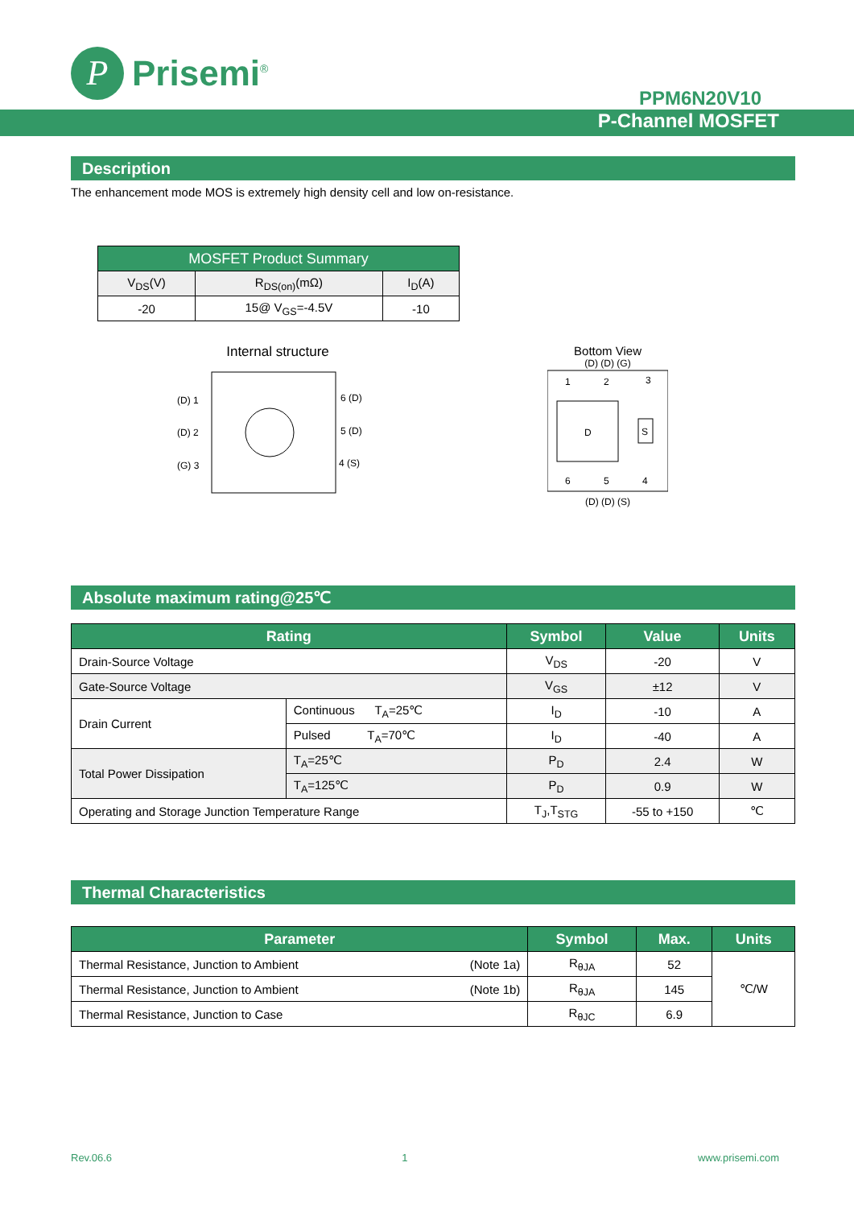P
Prisemi<sup>®</sup>
PPM6N20V10
P-Channel MOSFET
Description
The enhancement mode MOS is extremely high density cell and low on-resistance.
| MOSFET Product Summary | | |
| --- | --- | --- |
| V<sub>DS</sub>(V) | R<sub>DS(on)</sub>(mΩ) | I<sub>D</sub>(A) |
| -20 | 15@ V<sub>GS</sub>=-4.5V | -10 |
Internal structure
(D) 1
(D) 2
(G) 3
6 (D)
5 (D)
4 (S)
Bottom View
(D) (D) (G)
1
2
3
D
S
6
5
4
(D) (D) (S)
Absolute maximum rating@25℃
| Rating | | Symbol | Value | Units |
| --- | --- | --- | --- | --- |
| Drain-Source Voltage | | V<sub>DS</sub> | -20 | V |
| Gate-Source Voltage | | V<sub>GS</sub> | ±12 | V |
| Drain Current | Continuous T<sub>A</sub>=25℃ | I<sub>D</sub> | -10 | A |
| | Pulsed T<sub>A</sub>=70℃ | I<sub>D</sub> | -40 | A |
| Total Power Dissipation | T<sub>A</sub>=25℃ | P<sub>D</sub> | 2.4 | W |
| | T<sub>A</sub>=125℃ | P<sub>D</sub> | 0.9 | W |
| Operating and Storage Junction Temperature Range | | T<sub>J</sub>,T<sub>STG</sub> | -55 to +150 | ℃ |
Thermal Characteristics
| Parameter | Symbol | Max. | Units |
| --- | --- | --- | --- |
| Thermal Resistance, Junction to Ambient (Note 1a) | R<sub>θJA</sub> | 52 | ℃/W |
| Thermal Resistance, Junction to Ambient (Note 1b) | R<sub>θJA</sub> | 145 | |
| Thermal Resistance, Junction to Case | R<sub>θJC</sub> | 6.9 | |
Rev.06.6 1 www.prisemi.com